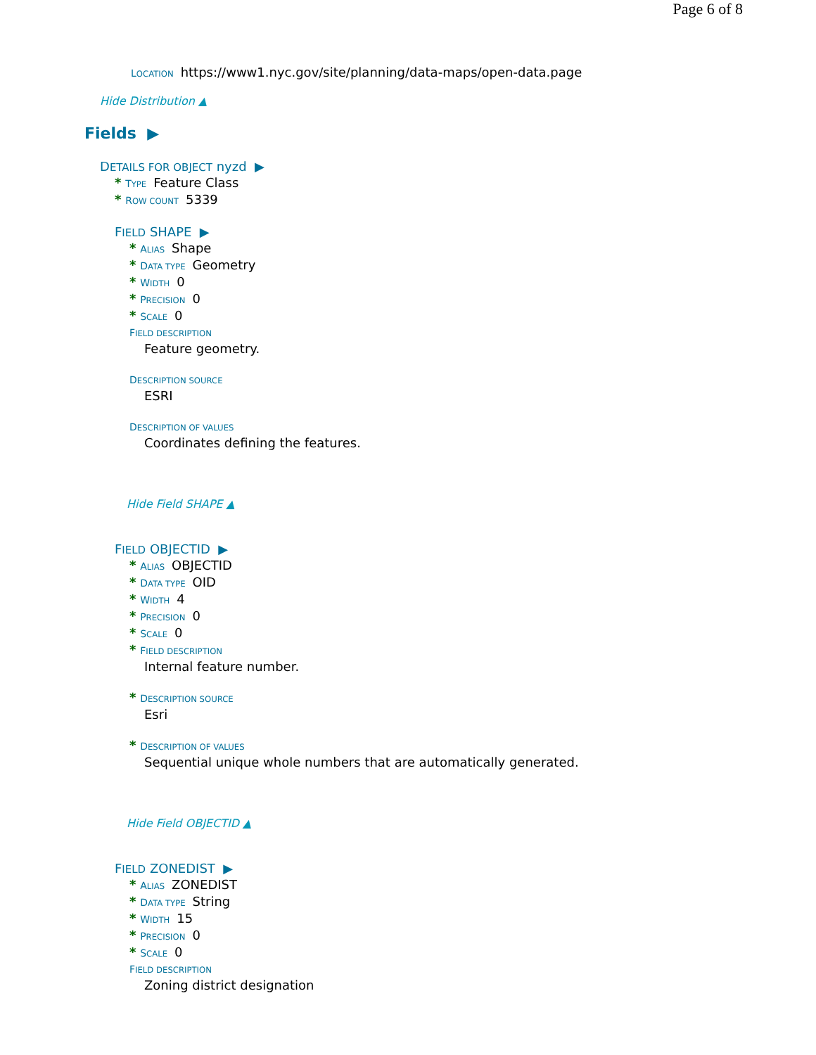Page 6 of 8
LOCATION https://www1.nyc.gov/site/planning/data-maps/open-data.page
Hide Distribution ▲
Fields ▶
DETAILS FOR OBJECT nyzd ▶
* TYPE Feature Class
* ROW COUNT 5339
FIELD SHAPE ▶
* ALIAS Shape
* DATA TYPE Geometry
* WIDTH 0
* PRECISION 0
* SCALE 0
FIELD DESCRIPTION
Feature geometry.
DESCRIPTION SOURCE
ESRI
DESCRIPTION OF VALUES
Coordinates defining the features.
Hide Field SHAPE ▲
FIELD OBJECTID ▶
* ALIAS OBJECTID
* DATA TYPE OID
* WIDTH 4
* PRECISION 0
* SCALE 0
* FIELD DESCRIPTION
Internal feature number.
* DESCRIPTION SOURCE
Esri
* DESCRIPTION OF VALUES
Sequential unique whole numbers that are automatically generated.
Hide Field OBJECTID ▲
FIELD ZONEDIST ▶
* ALIAS ZONEDIST
* DATA TYPE String
* WIDTH 15
* PRECISION 0
* SCALE 0
FIELD DESCRIPTION
Zoning district designation